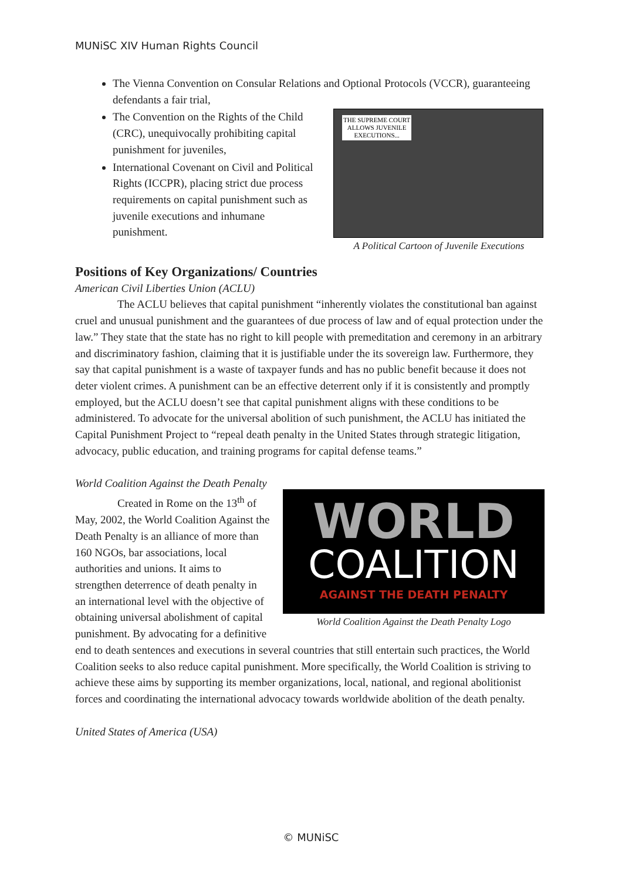MUNiSC XIV Human Rights Council
The Vienna Convention on Consular Relations and Optional Protocols (VCCR), guaranteeing defendants a fair trial,
THE SUPREME COURT
ALLOWS JUVENILE
EXECUTIONS...
A Political Cartoon of Juvenile Executions
The Convention on the Rights of the Child (CRC), unequivocally prohibiting capital punishment for juveniles,
International Covenant on Civil and Political Rights (ICCPR), placing strict due process requirements on capital punishment such as juvenile executions and inhumane punishment.
Positions of Key Organizations/ Countries
American Civil Liberties Union (ACLU)
The ACLU believes that capital punishment “inherently violates the constitutional ban against cruel and unusual punishment and the guarantees of due process of law and of equal protection under the law.” They state that the state has no right to kill people with premeditation and ceremony in an arbitrary and discriminatory fashion, claiming that it is justifiable under the its sovereign law. Furthermore, they say that capital punishment is a waste of taxpayer funds and has no public benefit because it does not deter violent crimes. A punishment can be an effective deterrent only if it is consistently and promptly employed, but the ACLU doesn’t see that capital punishment aligns with these conditions to be administered. To advocate for the universal abolition of such punishment, the ACLU has initiated the Capital Punishment Project to “repeal death penalty in the United States through strategic litigation, advocacy, public education, and training programs for capital defense teams.”
World Coalition Against the Death Penalty
WORLD
COALITION
AGAINST THE DEATH PENALTY
World Coalition Against the Death Penalty Logo
Created in Rome on the 13<sup>th</sup> of May, 2002, the World Coalition Against the Death Penalty is an alliance of more than 160 NGOs, bar associations, local authorities and unions. It aims to strengthen deterrence of death penalty in an international level with the objective of obtaining universal abolishment of capital punishment. By advocating for a definitive end to death sentences and executions in several countries that still entertain such practices, the World Coalition seeks to also reduce capital punishment. More specifically, the World Coalition is striving to achieve these aims by supporting its member organizations, local, national, and regional abolitionist forces and coordinating the international advocacy towards worldwide abolition of the death penalty.
United States of America (USA)
© MUNiSC